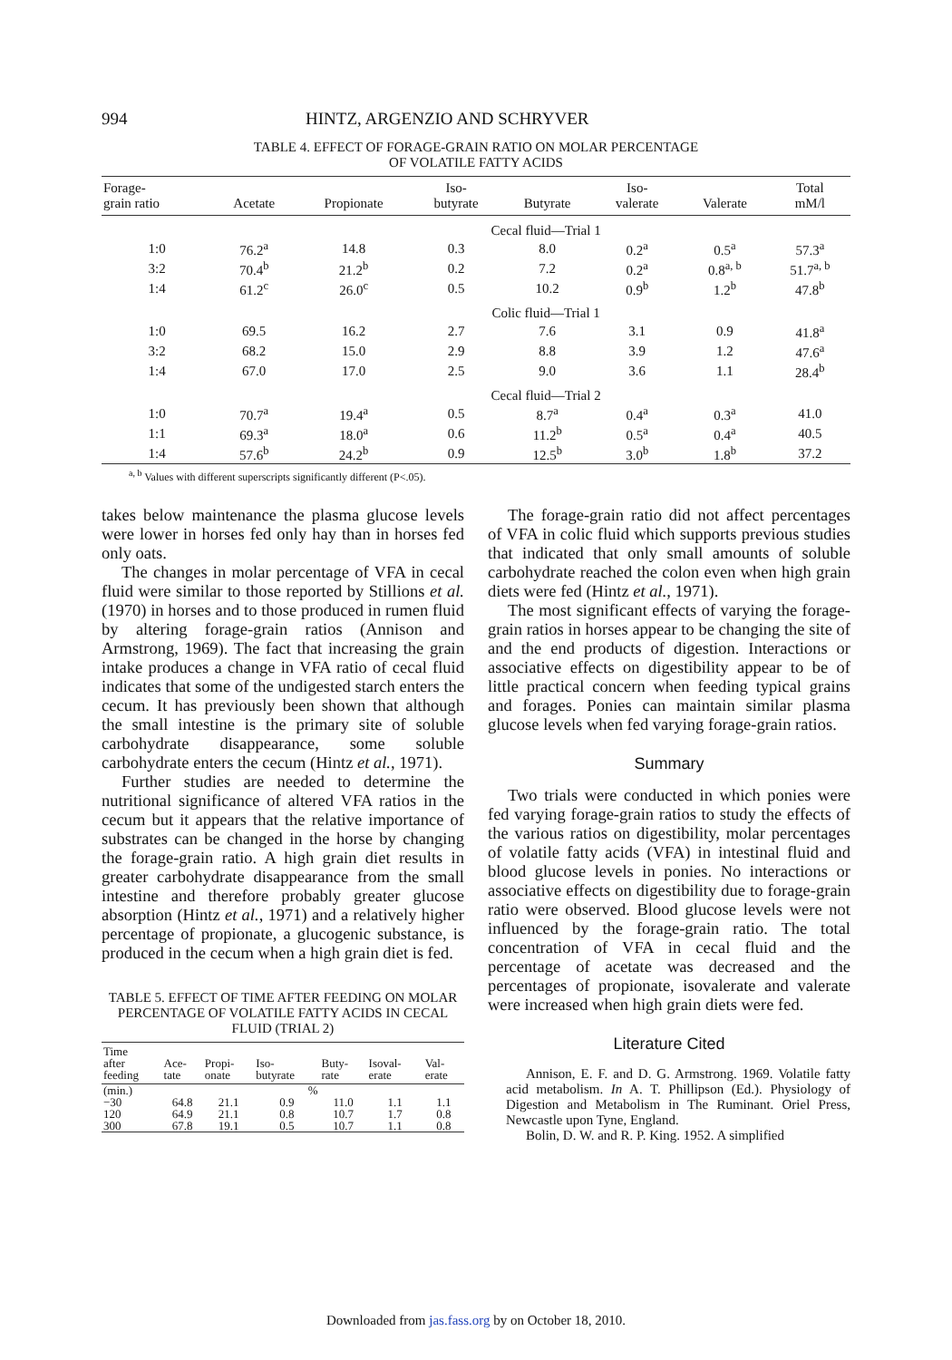994 HINTZ, ARGENZIO AND SCHRYVER
TABLE 4. EFFECT OF FORAGE-GRAIN RATIO ON MOLAR PERCENTAGE
OF VOLATILE FATTY ACIDS
| Forage- grain ratio | Acetate | Propionate | Iso- butyrate | Butyrate | Iso- valerate | Valerate | Total mM/l |
| --- | --- | --- | --- | --- | --- | --- | --- |
| | | | Cecal fluid—Trial 1 | | | | |
| 1:0 | 76.2<sup>a</sup> | 14.8 | 0.3 | 8.0 | 0.2<sup>a</sup> | 0.5<sup>a</sup> | 57.3<sup>a</sup> |
| 3:2 | 70.4<sup>b</sup> | 21.2<sup>b</sup> | 0.2 | 7.2 | 0.2<sup>a</sup> | 0.8<sup>a, b</sup> | 51.7<sup>a, b</sup> |
| 1:4 | 61.2<sup>c</sup> | 26.0<sup>c</sup> | 0.5 | 10.2 | 0.9<sup>b</sup> | 1.2<sup>b</sup> | 47.8<sup>b</sup> |
| | | | Colic fluid—Trial 1 | | | | |
| 1:0 | 69.5 | 16.2 | 2.7 | 7.6 | 3.1 | 0.9 | 41.8<sup>a</sup> |
| 3:2 | 68.2 | 15.0 | 2.9 | 8.8 | 3.9 | 1.2 | 47.6<sup>a</sup> |
| 1:4 | 67.0 | 17.0 | 2.5 | 9.0 | 3.6 | 1.1 | 28.4<sup>b</sup> |
| | | | Cecal fluid—Trial 2 | | | | |
| 1:0 | 70.7<sup>a</sup> | 19.4<sup>a</sup> | 0.5 | 8.7<sup>a</sup> | 0.4<sup>a</sup> | 0.3<sup>a</sup> | 41.0 |
| 1:1 | 69.3<sup>a</sup> | 18.0<sup>a</sup> | 0.6 | 11.2<sup>b</sup> | 0.5<sup>a</sup> | 0.4<sup>a</sup> | 40.5 |
| 1:4 | 57.6<sup>b</sup> | 24.2<sup>b</sup> | 0.9 | 12.5<sup>b</sup> | 3.0<sup>b</sup> | 1.8<sup>b</sup> | 37.2 |
<sup>a, b</sup> Values with different superscripts significantly different (P<.05).
takes below maintenance the plasma glucose levels were lower in horses fed only hay than in horses fed only oats.
The changes in molar percentage of VFA in cecal fluid were similar to those reported by Stillions et al. (1970) in horses and to those produced in rumen fluid by altering forage-grain ratios (Annison and Armstrong, 1969). The fact that increasing the grain intake produces a change in VFA ratio of cecal fluid indicates that some of the undigested starch enters the cecum. It has previously been shown that although the small intestine is the primary site of soluble carbohydrate disappearance, some soluble carbohydrate enters the cecum (Hintz et al., 1971).
Further studies are needed to determine the nutritional significance of altered VFA ratios in the cecum but it appears that the relative importance of substrates can be changed in the horse by changing the forage-grain ratio. A high grain diet results in greater carbohydrate disappearance from the small intestine and therefore probably greater glucose absorption (Hintz et al., 1971) and a relatively higher percentage of propionate, a glucogenic substance, is produced in the cecum when a high grain diet is fed.
TABLE 5. EFFECT OF TIME AFTER FEEDING ON MOLAR PERCENTAGE OF VOLATILE FATTY ACIDS IN CECAL FLUID (TRIAL 2)
| Time after feeding | Ace- tate | Propi- onate | Iso- butyrate | Buty- rate | Isoval- erate | Val- erate |
| --- | --- | --- | --- | --- | --- | --- |
| (min.) | % | | | | | |
| −30 | 64.8 | 21.1 | 0.9 | 11.0 | 1.1 | 1.1 |
| 120 | 64.9 | 21.1 | 0.8 | 10.7 | 1.7 | 0.8 |
| 300 | 67.8 | 19.1 | 0.5 | 10.7 | 1.1 | 0.8 |
The forage-grain ratio did not affect percentages of VFA in colic fluid which supports previous studies that indicated that only small amounts of soluble carbohydrate reached the colon even when high grain diets were fed (Hintz et al., 1971).
The most significant effects of varying the forage-grain ratios in horses appear to be changing the site of and the end products of digestion. Interactions or associative effects on digestibility appear to be of little practical concern when feeding typical grains and forages. Ponies can maintain similar plasma glucose levels when fed varying forage-grain ratios.
Summary
Two trials were conducted in which ponies were fed varying forage-grain ratios to study the effects of the various ratios on digestibility, molar percentages of volatile fatty acids (VFA) in intestinal fluid and blood glucose levels in ponies. No interactions or associative effects on digestibility due to forage-grain ratio were observed. Blood glucose levels were not influenced by the forage-grain ratio. The total concentration of VFA in cecal fluid and the percentage of acetate was decreased and the percentages of propionate, isovalerate and valerate were increased when high grain diets were fed.
Literature Cited
Annison, E. F. and D. G. Armstrong. 1969. Volatile fatty acid metabolism. In A. T. Phillipson (Ed.). Physiology of Digestion and Metabolism in The Ruminant. Oriel Press, Newcastle upon Tyne, England.
Bolin, D. W. and R. P. King. 1952. A simplified
Downloaded from jas.fass.org by on October 18, 2010.